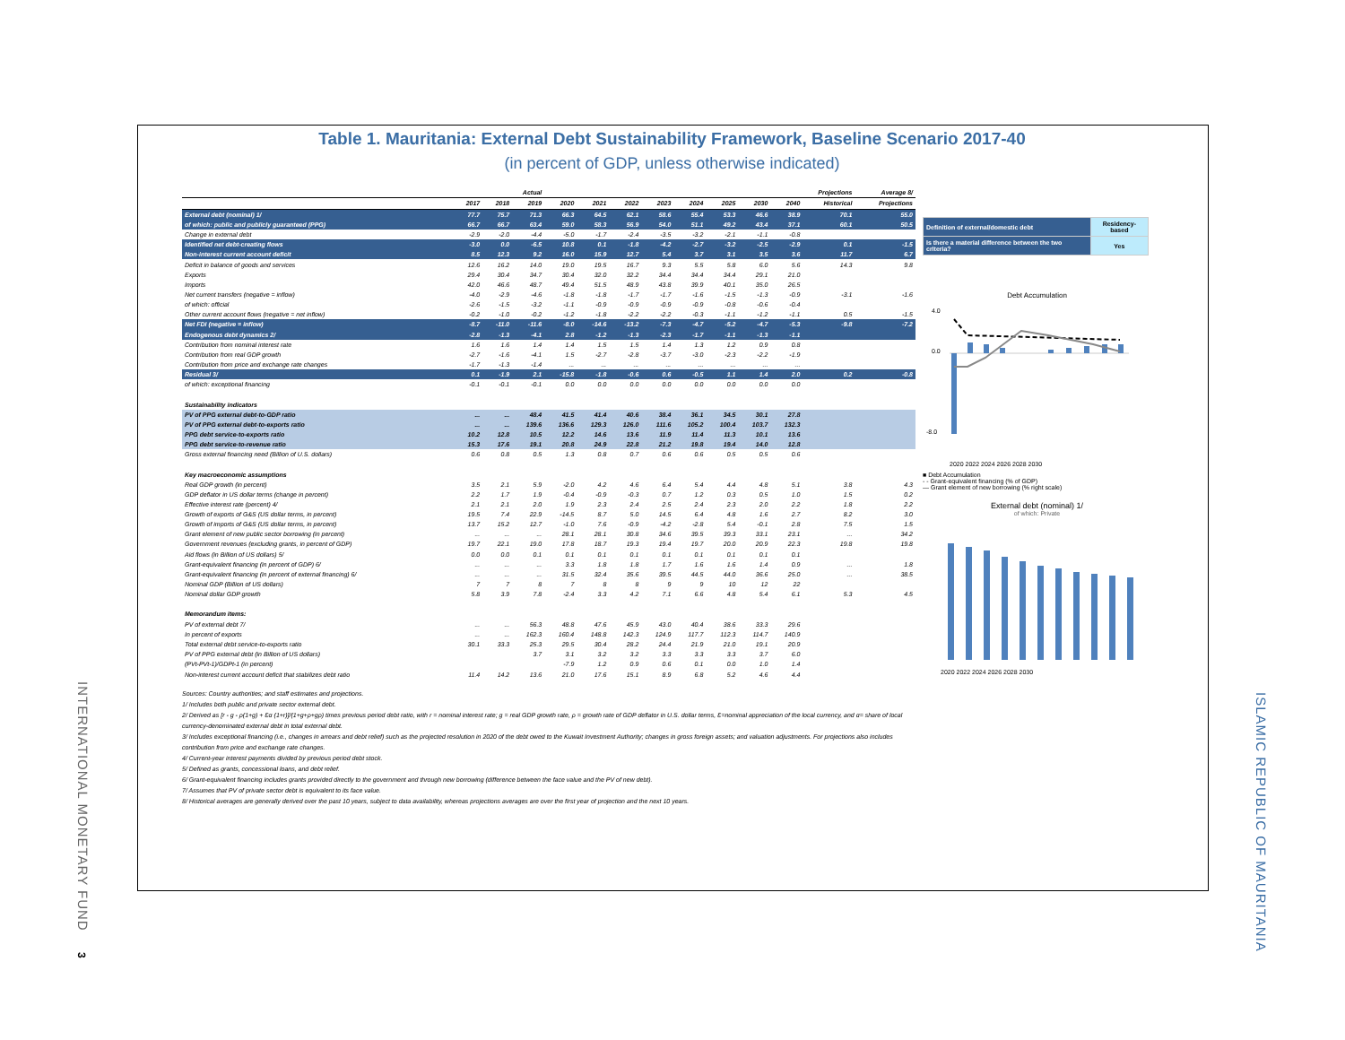INTERNATIONAL MONETARY FUND
3
ISLAMIC REPUBLIC OF MAURITANIA
Table 1. Mauritania: External Debt Sustainability Framework, Baseline Scenario 2017-40
(in percent of GDP, unless otherwise indicated)
| | Actual | | | Projections | | | | | | | | | Average 8/ |
| --- | --- | --- | --- | --- | --- | --- | --- | --- | --- | --- | --- | --- | --- |
| | 2017 | 2018 | 2019 | 2020 | 2021 | 2022 | 2023 | 2024 | 2025 | 2030 | 2040 | Historical | Projections |
| External debt (nominal) 1/ | 77.7 | 75.7 | 71.3 | 66.3 | 64.5 | 62.1 | 58.6 | 55.4 | 53.3 | 46.6 | 38.9 | 70.1 | 55.0 |
| of which: public and publicly guaranteed (PPG) | 66.7 | 66.7 | 63.4 | 59.0 | 58.3 | 56.9 | 54.0 | 51.1 | 49.2 | 43.4 | 37.1 | 60.1 | 50.5 |
| Change in external debt | -2.9 | -2.0 | -4.4 | -5.0 | -1.7 | -2.4 | -3.5 | -3.2 | -2.1 | -1.1 | -0.8 | | |
| Identified net debt-creating flows | -3.0 | 0.0 | -6.5 | 10.8 | 0.1 | -1.8 | -4.2 | -2.7 | -3.2 | -2.5 | -2.9 | 0.1 | -1.5 |
| Non-interest current account deficit | 8.5 | 12.3 | 9.2 | 16.0 | 15.9 | 12.7 | 5.4 | 3.7 | 3.1 | 3.5 | 3.6 | 11.7 | 6.7 |
| Deficit in balance of goods and services | 12.6 | 16.2 | 14.0 | 19.0 | 19.5 | 16.7 | 9.3 | 5.5 | 5.8 | 6.0 | 5.6 | 14.3 | 9.8 |
| Exports | 29.4 | 30.4 | 34.7 | 30.4 | 32.0 | 32.2 | 34.4 | 34.4 | 34.4 | 29.1 | 21.0 | | |
| Imports | 42.0 | 46.6 | 48.7 | 49.4 | 51.5 | 48.9 | 43.8 | 39.9 | 40.1 | 35.0 | 26.5 | | |
| Net current transfers (negative = inflow) | -4.0 | -2.9 | -4.6 | -1.8 | -1.8 | -1.7 | -1.7 | -1.6 | -1.5 | -1.3 | -0.9 | -3.1 | -1.6 |
| of which: official | -2.6 | -1.5 | -3.2 | -1.1 | -0.9 | -0.9 | -0.9 | -0.9 | -0.8 | -0.6 | -0.4 | | |
| Other current account flows (negative = net inflow) | -0.2 | -1.0 | -0.2 | -1.2 | -1.8 | -2.2 | -2.2 | -0.3 | -1.1 | -1.2 | -1.1 | 0.5 | -1.5 |
| Net FDI (negative = inflow) | -8.7 | -11.0 | -11.6 | -8.0 | -14.6 | -13.2 | -7.3 | -4.7 | -5.2 | -4.7 | -5.3 | -9.8 | -7.2 |
| Endogenous debt dynamics 2/ | -2.8 | -1.3 | -4.1 | 2.8 | -1.2 | -1.3 | -2.3 | -1.7 | -1.1 | -1.3 | -1.1 | | |
| Contribution from nominal interest rate | 1.6 | 1.6 | 1.4 | 1.4 | 1.5 | 1.5 | 1.4 | 1.3 | 1.2 | 0.9 | 0.8 | | |
| Contribution from real GDP growth | -2.7 | -1.6 | -4.1 | 1.5 | -2.7 | -2.8 | -3.7 | -3.0 | -2.3 | -2.2 | -1.9 | | |
| Contribution from price and exchange rate changes | -1.7 | -1.3 | -1.4 | ... | ... | ... | ... | ... | ... | ... | ... | | |
| Residual 3/ | 0.1 | -1.9 | 2.1 | -15.8 | -1.8 | -0.6 | 0.6 | -0.5 | 1.1 | 1.4 | 2.0 | 0.2 | -0.8 |
| of which: exceptional financing | -0.1 | -0.1 | -0.1 | 0.0 | 0.0 | 0.0 | 0.0 | 0.0 | 0.0 | 0.0 | 0.0 | | |
| Sustainability indicators | | | | | | | | | | | | | |
| PV of PPG external debt-to-GDP ratio | ... | ... | 48.4 | 41.5 | 41.4 | 40.6 | 38.4 | 36.1 | 34.5 | 30.1 | 27.8 | | |
| PV of PPG external debt-to-exports ratio | ... | ... | 139.6 | 136.6 | 129.3 | 126.0 | 111.6 | 105.2 | 100.4 | 103.7 | 132.3 | | |
| PPG debt service-to-exports ratio | 10.2 | 12.8 | 10.5 | 12.2 | 14.6 | 13.6 | 11.9 | 11.4 | 11.3 | 10.1 | 13.6 | | |
| PPG debt service-to-revenue ratio | 15.3 | 17.6 | 19.1 | 20.8 | 24.9 | 22.8 | 21.2 | 19.8 | 19.4 | 14.0 | 12.8 | | |
| Gross external financing need (Billion of U.S. dollars) | 0.6 | 0.8 | 0.5 | 1.3 | 0.8 | 0.7 | 0.6 | 0.6 | 0.5 | 0.5 | 0.6 | | |
| Key macroeconomic assumptions | | | | | | | | | | | | | |
| Real GDP growth (in percent) | 3.5 | 2.1 | 5.9 | -2.0 | 4.2 | 4.6 | 6.4 | 5.4 | 4.4 | 4.8 | 5.1 | 3.8 | 4.3 |
| GDP deflator in US dollar terms (change in percent) | 2.2 | 1.7 | 1.9 | -0.4 | -0.9 | -0.3 | 0.7 | 1.2 | 0.3 | 0.5 | 1.0 | 1.5 | 0.2 |
| Effective interest rate (percent) 4/ | 2.1 | 2.1 | 2.0 | 1.9 | 2.3 | 2.4 | 2.5 | 2.4 | 2.3 | 2.0 | 2.2 | 1.8 | 2.2 |
| Growth of exports of G&S (US dollar terms, in percent) | 19.5 | 7.4 | 22.9 | -14.5 | 8.7 | 5.0 | 14.5 | 6.4 | 4.8 | 1.6 | 2.7 | 8.2 | 3.0 |
| Growth of imports of G&S (US dollar terms, in percent) | 13.7 | 15.2 | 12.7 | -1.0 | 7.6 | -0.9 | -4.2 | -2.8 | 5.4 | -0.1 | 2.8 | 7.5 | 1.5 |
| Grant element of new public sector borrowing (in percent) | ... | ... | ... | 28.1 | 28.1 | 30.8 | 34.6 | 39.5 | 39.3 | 33.1 | 23.1 | ... | 34.2 |
| Government revenues (excluding grants, in percent of GDP) | 19.7 | 22.1 | 19.0 | 17.8 | 18.7 | 19.3 | 19.4 | 19.7 | 20.0 | 20.9 | 22.3 | 19.8 | 19.8 |
| Aid flows (in Billion of US dollars) 5/ | 0.0 | 0.0 | 0.1 | 0.1 | 0.1 | 0.1 | 0.1 | 0.1 | 0.1 | 0.1 | 0.1 | | |
| Grant-equivalent financing (in percent of GDP) 6/ | ... | ... | ... | 3.3 | 1.8 | 1.8 | 1.7 | 1.6 | 1.6 | 1.4 | 0.9 | ... | 1.8 |
| Grant-equivalent financing (in percent of external financing) 6/ | ... | ... | ... | 31.5 | 32.4 | 35.6 | 39.5 | 44.5 | 44.0 | 36.6 | 25.0 | ... | 38.5 |
| Nominal GDP (Billion of US dollars) | 7 | 7 | 8 | 7 | 8 | 8 | 9 | 9 | 10 | 12 | 22 | | |
| Nominal dollar GDP growth | 5.8 | 3.9 | 7.8 | -2.4 | 3.3 | 4.2 | 7.1 | 6.6 | 4.8 | 5.4 | 6.1 | 5.3 | 4.5 |
| Memorandum items: | | | | | | | | | | | | | |
| PV of external debt 7/ | ... | ... | 56.3 | 48.8 | 47.6 | 45.9 | 43.0 | 40.4 | 38.6 | 33.3 | 29.6 | | |
| In percent of exports | ... | ... | 162.3 | 160.4 | 148.8 | 142.3 | 124.9 | 117.7 | 112.3 | 114.7 | 140.9 | | |
| Total external debt service-to-exports ratio | 30.1 | 33.3 | 25.3 | 29.5 | 30.4 | 28.2 | 24.4 | 21.9 | 21.0 | 19.1 | 20.9 | | |
| PV of PPG external debt (in Billion of US dollars) | | | 3.7 | 3.1 | 3.2 | 3.2 | 3.3 | 3.3 | 3.3 | 3.7 | 6.0 | | |
| (PVt-PVt-1)/GDPt-1 (in percent) | | | | -7.9 | 1.2 | 0.9 | 0.6 | 0.1 | 0.0 | 1.0 | 1.4 | | |
| Non-interest current account deficit that stabilizes debt ratio | 11.4 | 14.2 | 13.6 | 21.0 | 17.6 | 15.1 | 8.9 | 6.8 | 5.2 | 4.6 | 4.4 | | |
| Definition of external/domestic debt | Residency-based |
| Is there a material difference between the two criteria? | Yes |
Debt Accumulation
4.0
0.0
-8.0
2020 2022 2024 2026 2028 2030
■ Debt Accumulation
- - Grant-equivalent financing (% of GDP)
— Grant element of new borrowing (% right scale)
External debt (nominal) 1/
of which: Private
2020 2022 2024 2026 2028 2030
Sources: Country authorities; and staff estimates and projections.
1/ Includes both public and private sector external debt.
2/ Derived as [r - g - ρ(1+g) + Ɛα (1+r)]/(1+g+ρ+gρ) times previous period debt ratio, with r = nominal interest rate; g = real GDP growth rate, ρ = growth rate of GDP deflator in U.S. dollar terms, Ɛ=nominal appreciation of the local currency, and α= share of local currency-denominated external debt in total external debt.
3/ Includes exceptional financing (i.e., changes in arrears and debt relief) such as the projected resolution in 2020 of the debt owed to the Kuwait Investment Authority; changes in gross foreign assets; and valuation adjustments. For projections also includes contribution from price and exchange rate changes.
4/ Current-year interest payments divided by previous period debt stock.
5/ Defined as grants, concessional loans, and debt relief.
6/ Grant-equivalent financing includes grants provided directly to the government and through new borrowing (difference between the face value and the PV of new debt).
7/ Assumes that PV of private sector debt is equivalent to its face value.
8/ Historical averages are generally derived over the past 10 years, subject to data availability, whereas projections averages are over the first year of projection and the next 10 years.